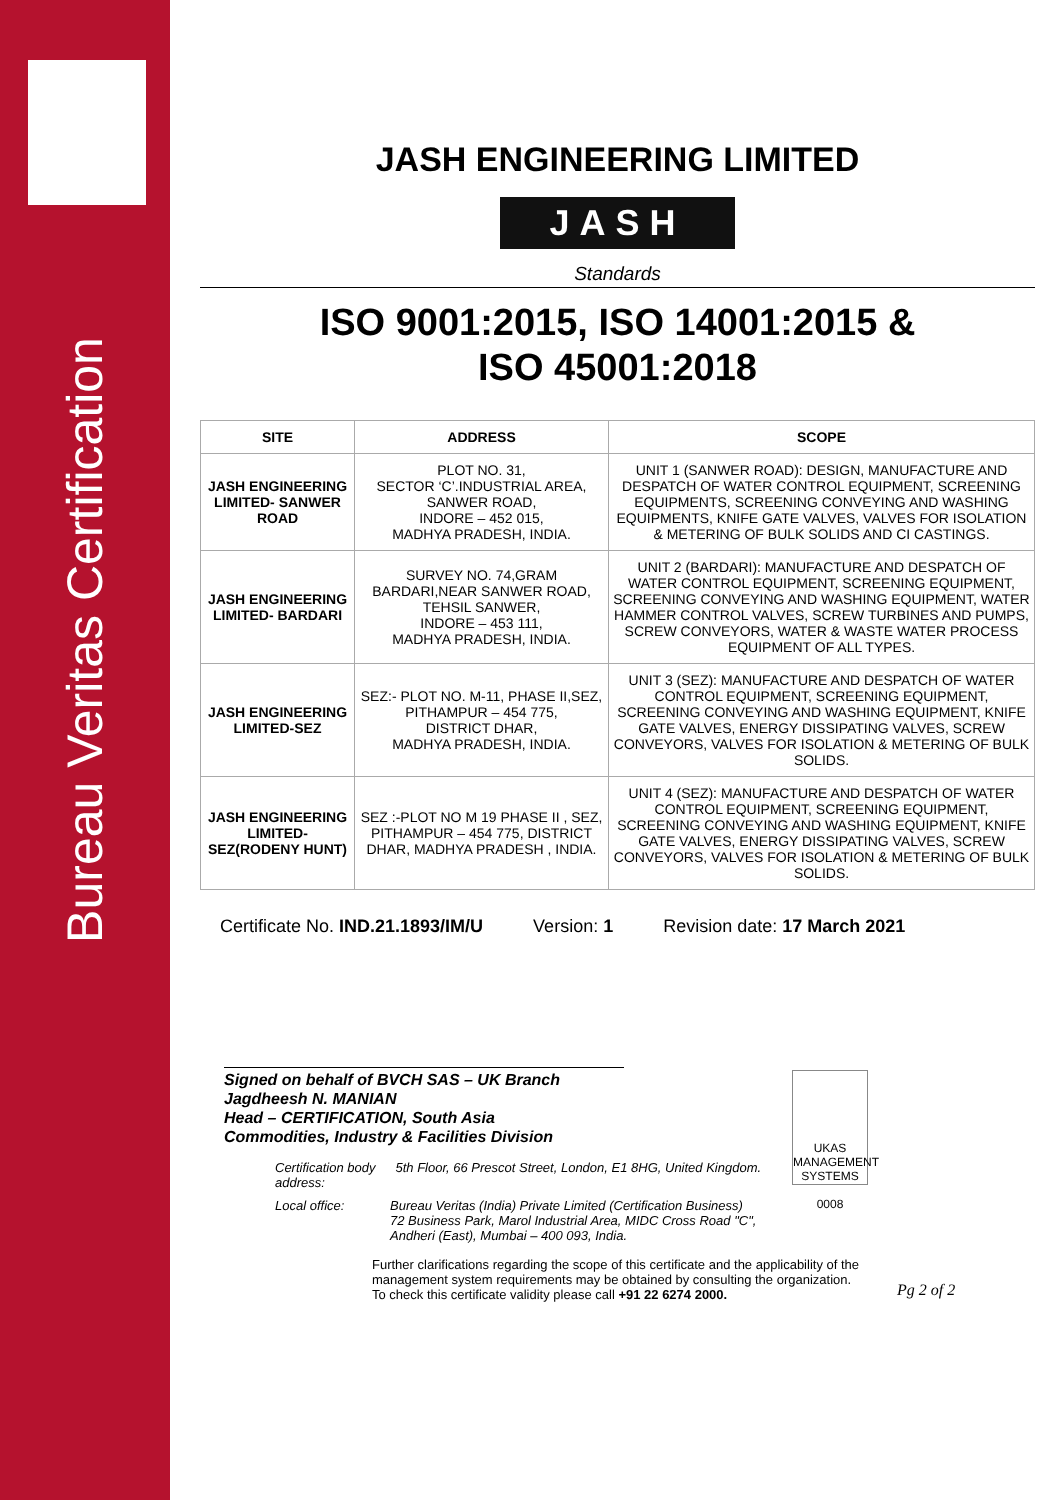Bureau Veritas Certification
UKAS
MANAGEMENT SYSTEMS
0008
Pg 2 of 2
JASH ENGINEERING LIMITED
JASH
Standards
ISO 9001:2015, ISO 14001:2015 &
ISO 45001:2018
| SITE | ADDRESS | SCOPE |
| --- | --- | --- |
| JASH ENGINEERING LIMITED- SANWER ROAD | PLOT NO. 31, SECTOR ‘C’.INDUSTRIAL AREA, SANWER ROAD, INDORE – 452 015, MADHYA PRADESH, INDIA. | UNIT 1 (SANWER ROAD): DESIGN, MANUFACTURE AND DESPATCH OF WATER CONTROL EQUIPMENT, SCREENING EQUIPMENTS, SCREENING CONVEYING AND WASHING EQUIPMENTS, KNIFE GATE VALVES, VALVES FOR ISOLATION & METERING OF BULK SOLIDS AND CI CASTINGS. |
| JASH ENGINEERING LIMITED- BARDARI | SURVEY NO. 74,GRAM BARDARI,NEAR SANWER ROAD, TEHSIL SANWER, INDORE – 453 111, MADHYA PRADESH, INDIA. | UNIT 2 (BARDARI): MANUFACTURE AND DESPATCH OF WATER CONTROL EQUIPMENT, SCREENING EQUIPMENT, SCREENING CONVEYING AND WASHING EQUIPMENT, WATER HAMMER CONTROL VALVES, SCREW TURBINES AND PUMPS, SCREW CONVEYORS, WATER & WASTE WATER PROCESS EQUIPMENT OF ALL TYPES. |
| JASH ENGINEERING LIMITED-SEZ | SEZ:- PLOT NO. M-11, PHASE II,SEZ, PITHAMPUR – 454 775, DISTRICT DHAR, MADHYA PRADESH, INDIA. | UNIT 3 (SEZ): MANUFACTURE AND DESPATCH OF WATER CONTROL EQUIPMENT, SCREENING EQUIPMENT, SCREENING CONVEYING AND WASHING EQUIPMENT, KNIFE GATE VALVES, ENERGY DISSIPATING VALVES, SCREW CONVEYORS, VALVES FOR ISOLATION & METERING OF BULK SOLIDS. |
| JASH ENGINEERING LIMITED- SEZ(RODENY HUNT) | SEZ :-PLOT NO M 19 PHASE II , SEZ, PITHAMPUR – 454 775, DISTRICT DHAR, MADHYA PRADESH , INDIA. | UNIT 4 (SEZ): MANUFACTURE AND DESPATCH OF WATER CONTROL EQUIPMENT, SCREENING EQUIPMENT, SCREENING CONVEYING AND WASHING EQUIPMENT, KNIFE GATE VALVES, ENERGY DISSIPATING VALVES, SCREW CONVEYORS, VALVES FOR ISOLATION & METERING OF BULK SOLIDS. |
Certificate No. IND.21.1893/IM/U Version: 1 Revision date: 17 March 2021
Signed on behalf of BVCH SAS – UK Branch
Jagdheesh N. MANIAN
Head – CERTIFICATION, South Asia
Commodities, Industry & Facilities Division
Certification body
address: 5th Floor, 66 Prescot Street, London, E1 8HG, United Kingdom.
Local office: Bureau Veritas (India) Private Limited (Certification Business)
72 Business Park, Marol Industrial Area, MIDC Cross Road "C",
Andheri (East), Mumbai – 400 093, India.
Further clarifications regarding the scope of this certificate and the applicability of the management system requirements may be obtained by consulting the organization.
To check this certificate validity please call +91 22 6274 2000.